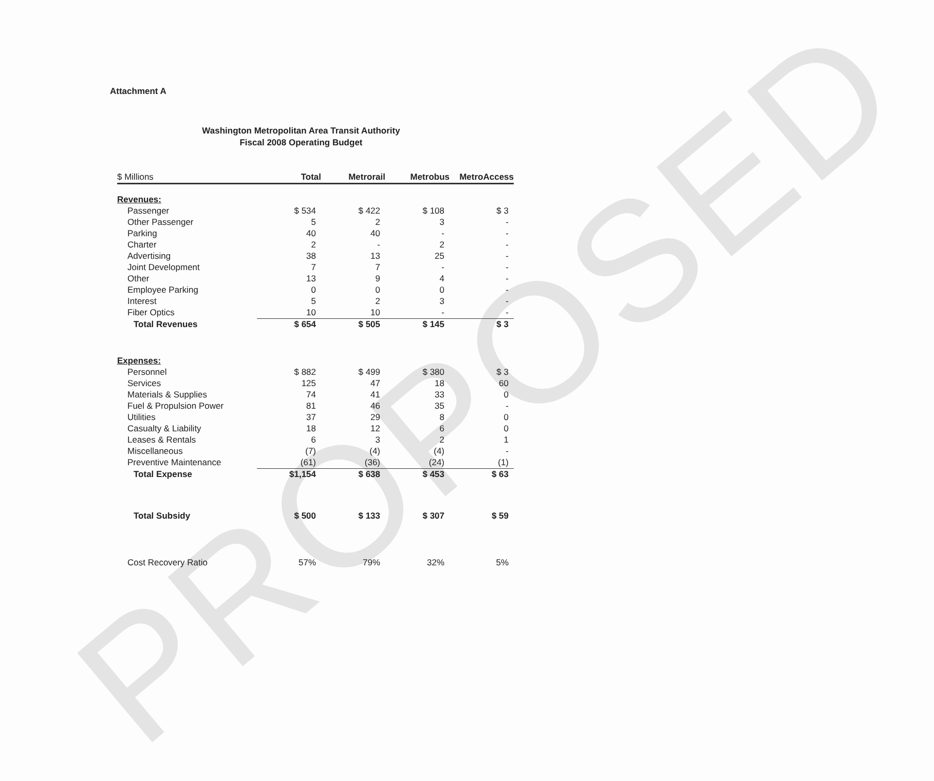PROPOSED
Attachment A
Washington Metropolitan Area Transit Authority
Fiscal 2008 Operating Budget
| $ Millions | Total | Metrorail | Metrobus | MetroAccess |
| --- | --- | --- | --- | --- |
| Revenues: | | | | |
| Passenger | $ 534 | $ 422 | $ 108 | $ 3 |
| Other Passenger | 5 | 2 | 3 | - |
| Parking | 40 | 40 | - | - |
| Charter | 2 | - | 2 | - |
| Advertising | 38 | 13 | 25 | - |
| Joint Development | 7 | 7 | - | - |
| Other | 13 | 9 | 4 | - |
| Employee Parking | 0 | 0 | 0 | - |
| Interest | 5 | 2 | 3 | - |
| Fiber Optics | 10 | 10 | - | - |
| Total Revenues | $ 654 | $ 505 | $ 145 | $ 3 |
| Expenses: | | | | |
| Personnel | $ 882 | $ 499 | $ 380 | $ 3 |
| Services | 125 | 47 | 18 | 60 |
| Materials & Supplies | 74 | 41 | 33 | 0 |
| Fuel & Propulsion Power | 81 | 46 | 35 | - |
| Utilities | 37 | 29 | 8 | 0 |
| Casualty & Liability | 18 | 12 | 6 | 0 |
| Leases & Rentals | 6 | 3 | 2 | 1 |
| Miscellaneous | (7) | (4) | (4) | - |
| Preventive Maintenance | (61) | (36) | (24) | (1) |
| Total Expense | $1,154 | $ 638 | $ 453 | $ 63 |
| Total Subsidy | $ 500 | $ 133 | $ 307 | $ 59 |
| Cost Recovery Ratio | 57% | 79% | 32% | 5% |